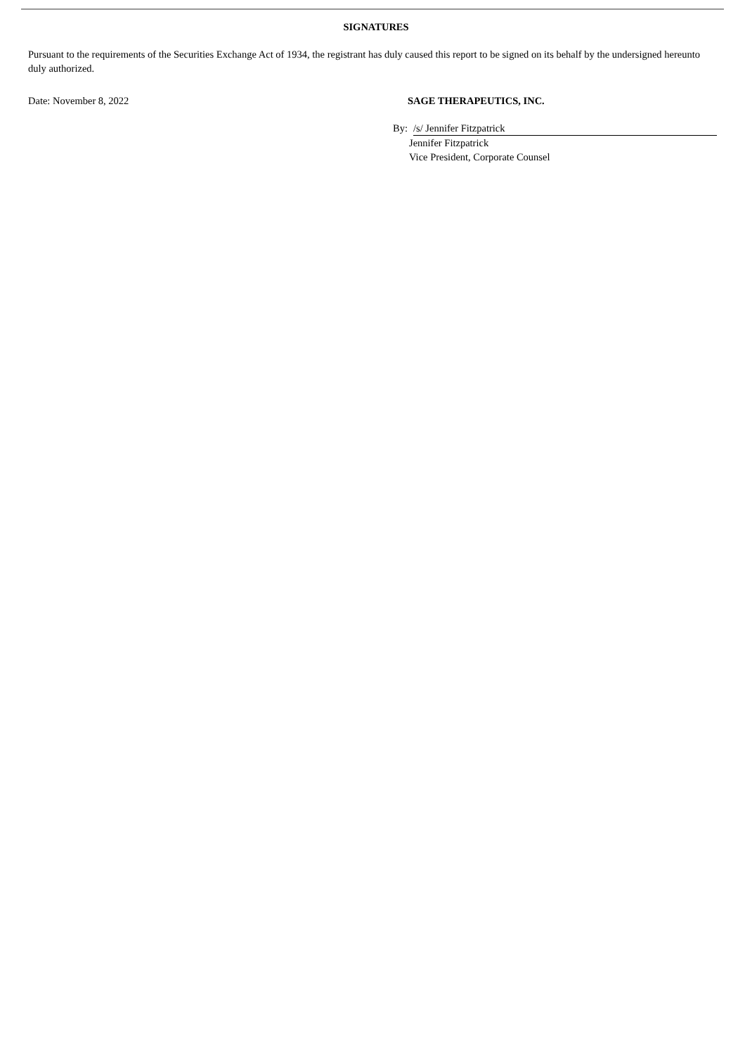SIGNATURES
Pursuant to the requirements of the Securities Exchange Act of 1934, the registrant has duly caused this report to be signed on its behalf by the undersigned hereunto duly authorized.
Date: November 8, 2022 SAGE THERAPEUTICS, INC.
By: /s/ Jennifer Fitzpatrick
Jennifer Fitzpatrick
Vice President, Corporate Counsel